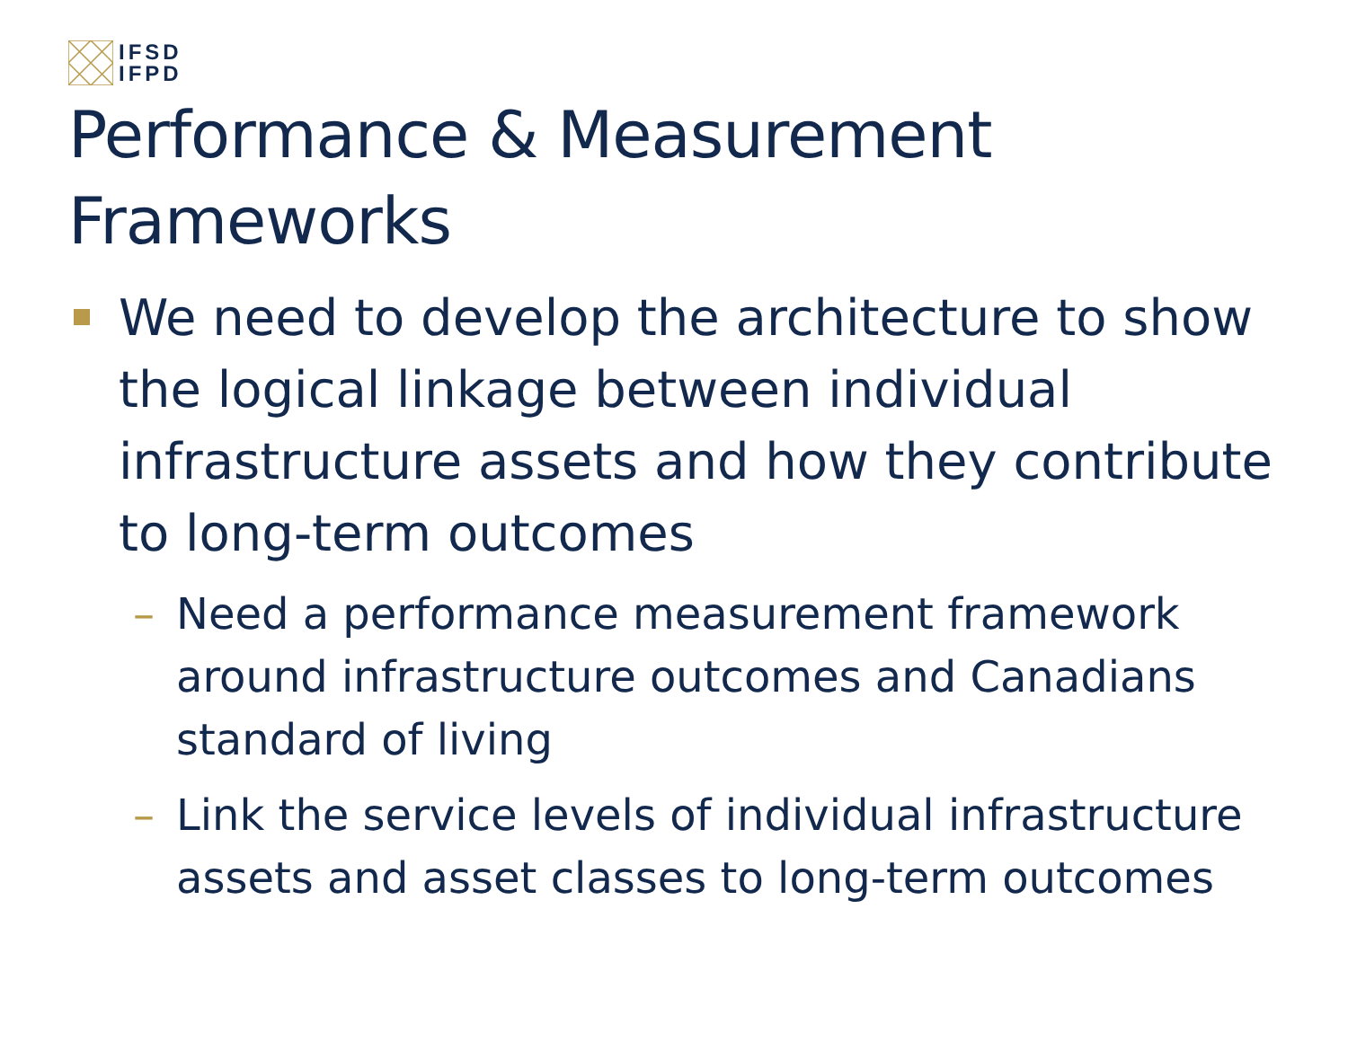IFSD
IFPD
Performance & Measurement
Frameworks
We need to develop the architecture to show the logical linkage between individual infrastructure assets and how they contribute to long-term outcomes
– Need a performance measurement framework around infrastructure outcomes and Canadians standard of living
– Link the service levels of individual infrastructure assets and asset classes to long-term outcomes